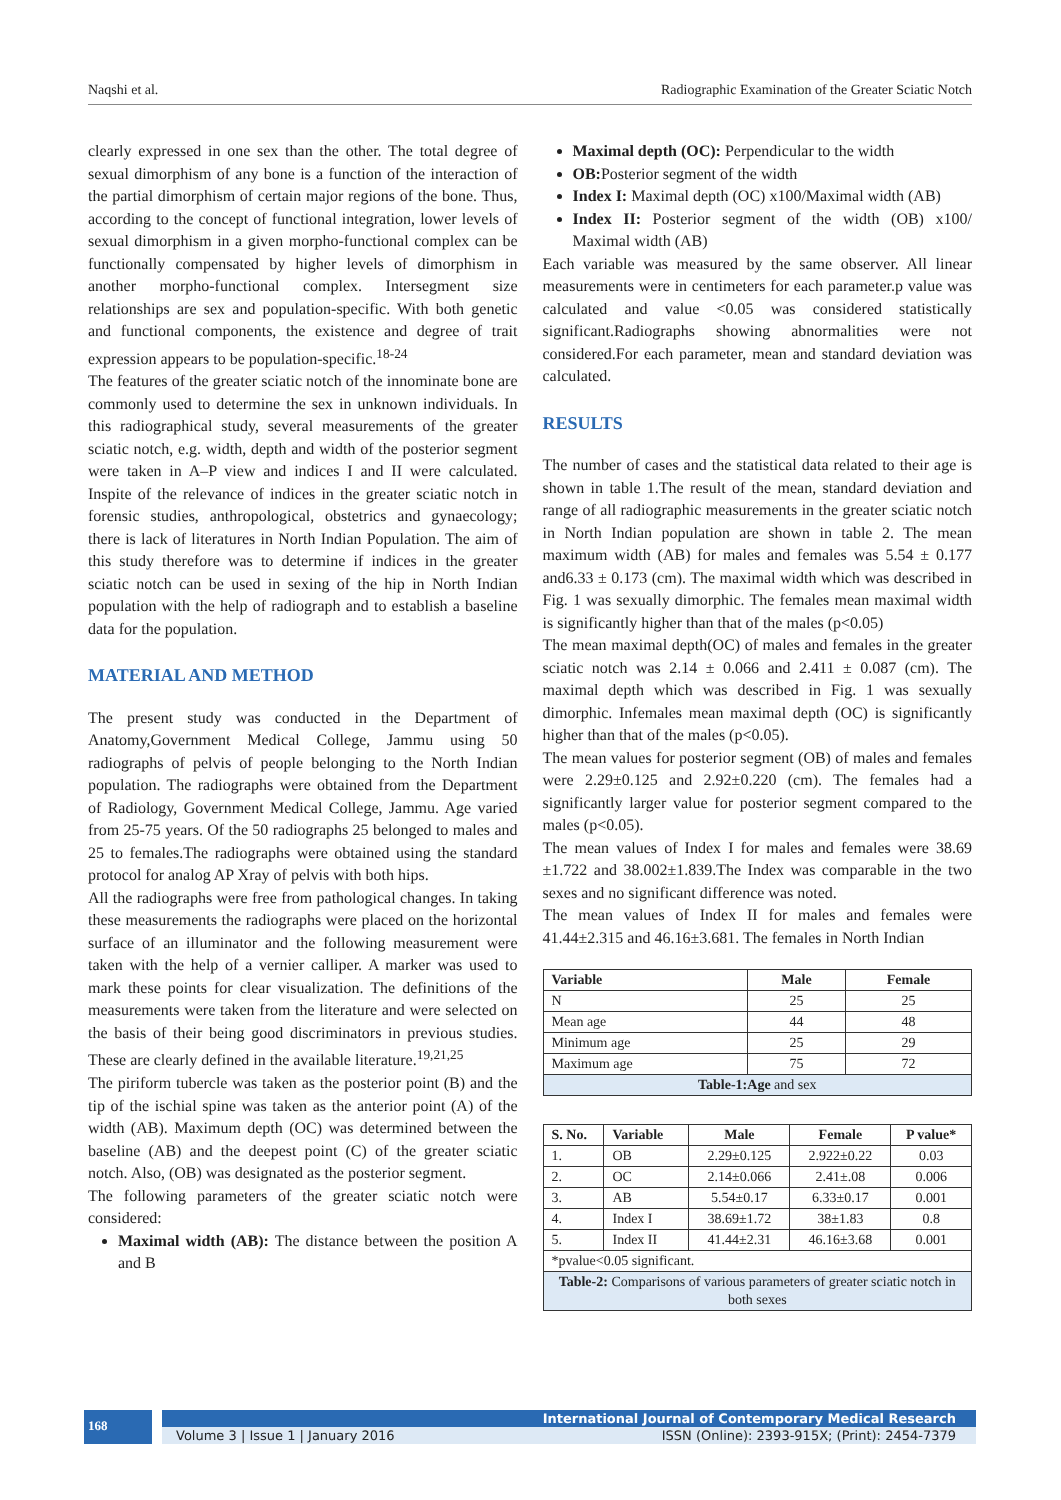Naqshi et al. Radiographic Examination of the Greater Sciatic Notch
clearly expressed in one sex than the other. The total degree of sexual dimorphism of any bone is a function of the interaction of the partial dimorphism of certain major regions of the bone. Thus, according to the concept of functional integration, lower levels of sexual dimorphism in a given morpho-functional complex can be functionally compensated by higher levels of dimorphism in another morpho-functional complex. Intersegment size relationships are sex and population-specific. With both genetic and functional components, the existence and degree of trait expression appears to be population-specific.<sup>18-24</sup>
The features of the greater sciatic notch of the innominate bone are commonly used to determine the sex in unknown individuals. In this radiographical study, several measurements of the greater sciatic notch, e.g. width, depth and width of the posterior segment were taken in A–P view and indices I and II were calculated. Inspite of the relevance of indices in the greater sciatic notch in forensic studies, anthropological, obstetrics and gynaecology; there is lack of literatures in North Indian Population. The aim of this study therefore was to determine if indices in the greater sciatic notch can be used in sexing of the hip in North Indian population with the help of radiograph and to establish a baseline data for the population.
MATERIAL AND METHOD
The present study was conducted in the Department of Anatomy,Government Medical College, Jammu using 50 radiographs of pelvis of people belonging to the North Indian population. The radiographs were obtained from the Department of Radiology, Government Medical College, Jammu. Age varied from 25-75 years. Of the 50 radiographs 25 belonged to males and 25 to females.The radiographs were obtained using the standard protocol for analog AP Xray of pelvis with both hips.
All the radiographs were free from pathological changes. In taking these measurements the radiographs were placed on the horizontal surface of an illuminator and the following measurement were taken with the help of a vernier calliper. A marker was used to mark these points for clear visualization. The definitions of the measurements were taken from the literature and were selected on the basis of their being good discriminators in previous studies. These are clearly defined in the available literature.<sup>19,21,25</sup>
The piriform tubercle was taken as the posterior point (B) and the tip of the ischial spine was taken as the anterior point (A) of the width (AB). Maximum depth (OC) was determined between the baseline (AB) and the deepest point (C) of the greater sciatic notch. Also, (OB) was designated as the posterior segment.
The following parameters of the greater sciatic notch were considered:
Maximal width (AB): The distance between the position A and B
Maximal depth (OC): Perpendicular to the width
OB: Posterior segment of the width
Index I: Maximal depth (OC) x100/Maximal width (AB)
Index II: Posterior segment of the width (OB) x100/ Maximal width (AB)
Each variable was measured by the same observer. All linear measurements were in centimeters for each parameter.p value was calculated and value <0.05 was considered statistically significant.Radiographs showing abnormalities were not considered.For each parameter, mean and standard deviation was calculated.
RESULTS
The number of cases and the statistical data related to their age is shown in table 1.The result of the mean, standard deviation and range of all radiographic measurements in the greater sciatic notch in North Indian population are shown in table 2. The mean maximum width (AB) for males and females was 5.54 ± 0.177 and6.33 ± 0.173 (cm). The maximal width which was described in Fig. 1 was sexually dimorphic. The females mean maximal width is significantly higher than that of the males (p<0.05)
The mean maximal depth(OC) of males and females in the greater sciatic notch was 2.14 ± 0.066 and 2.411 ± 0.087 (cm). The maximal depth which was described in Fig. 1 was sexually dimorphic. Infemales mean maximal depth (OC) is significantly higher than that of the males (p<0.05).
The mean values for posterior segment (OB) of males and females were 2.29±0.125 and 2.92±0.220 (cm). The females had a significantly larger value for posterior segment compared to the males (p<0.05).
The mean values of Index I for males and females were 38.69 ±1.722 and 38.002±1.839.The Index was comparable in the two sexes and no significant difference was noted.
The mean values of Index II for males and females were 41.44±2.315 and 46.16±3.681. The females in North Indian
| Variable | Male | Female |
| --- | --- | --- |
| N | 25 | 25 |
| Mean age | 44 | 48 |
| Minimum age | 25 | 29 |
| Maximum age | 75 | 72 |
| Table-1:Age and sex | | |
| S. No. | Variable | Male | Female | P value* |
| --- | --- | --- | --- | --- |
| 1. | OB | 2.29±0.125 | 2.922±0.22 | 0.03 |
| 2. | OC | 2.14±0.066 | 2.41±.08 | 0.006 |
| 3. | AB | 5.54±0.17 | 6.33±0.17 | 0.001 |
| 4. | Index I | 38.69±1.72 | 38±1.83 | 0.8 |
| 5. | Index II | 41.44±2.31 | 46.16±3.68 | 0.001 |
| *pvalue<0.05 significant. | | | | |
| Table-2: Comparisons of various parameters of greater sciatic notch in both sexes | | | | |
168
International Journal of Contemporary Medical Research
Volume 3 | Issue 1 | January 2016 ISSN (Online): 2393-915X; (Print): 2454-7379